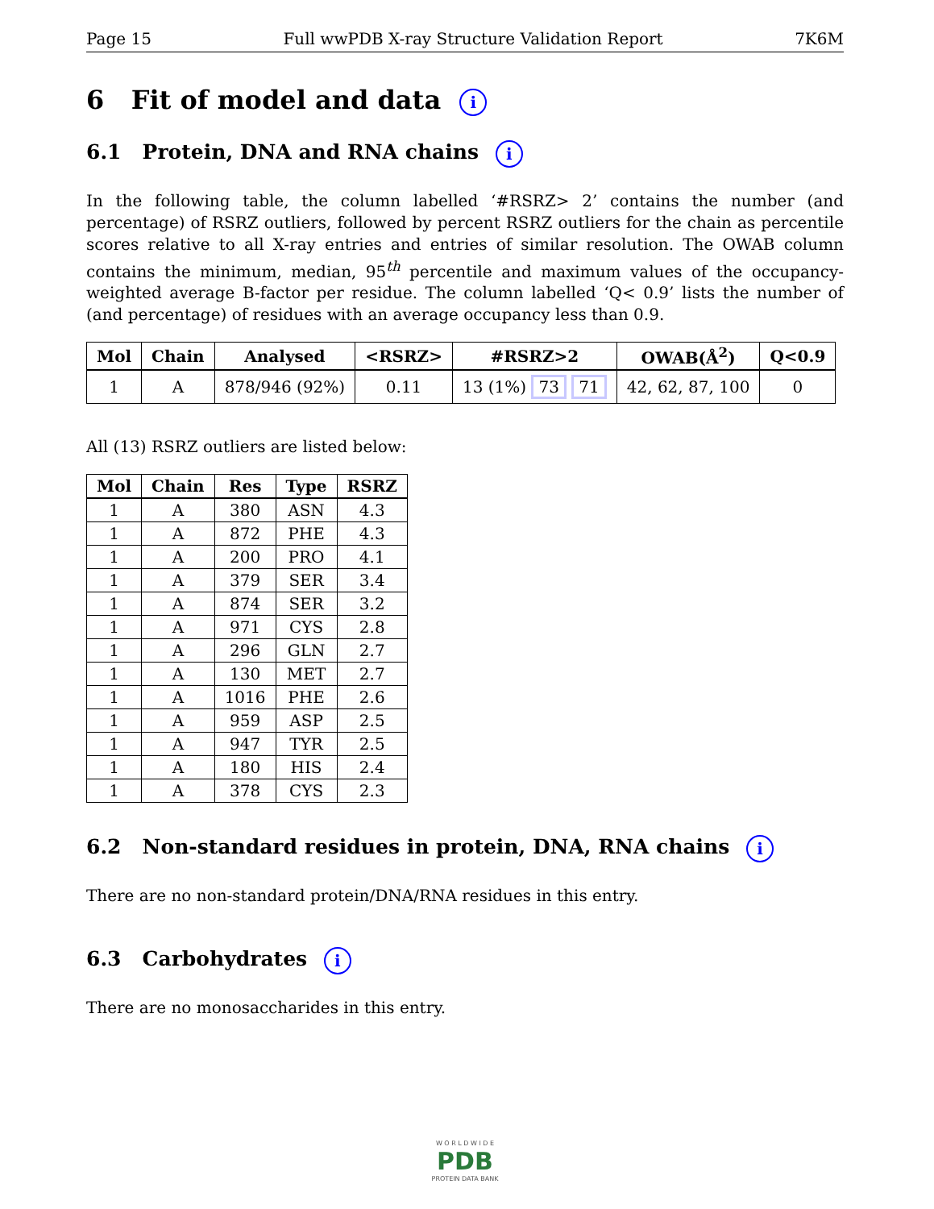Page 15 Full wwPDB X-ray Structure Validation Report 7K6M
6 Fit of model and data i
6.1 Protein, DNA and RNA chains i
In the following table, the column labelled ‘#RSRZ> 2’ contains the number (and percentage) of RSRZ outliers, followed by percent RSRZ outliers for the chain as percentile scores relative to all X-ray entries and entries of similar resolution. The OWAB column contains the minimum, median, 95<sup>th</sup> percentile and maximum values of the occupancy-weighted average B-factor per residue. The column labelled ‘Q< 0.9’ lists the number of (and percentage) of residues with an average occupancy less than 0.9.
| Mol | Chain | Analysed | <RSRZ> | #RSRZ>2 | OWAB(Å<sup>2</sup>) | Q<0.9 |
| --- | --- | --- | --- | --- | --- | --- |
| 1 | A | 878/946 (92%) | 0.11 | 13 (1%) 73 71 | 42, 62, 87, 100 | 0 |
All (13) RSRZ outliers are listed below:
| Mol | Chain | Res | Type | RSRZ |
| --- | --- | --- | --- | --- |
| 1 | A | 380 | ASN | 4.3 |
| 1 | A | 872 | PHE | 4.3 |
| 1 | A | 200 | PRO | 4.1 |
| 1 | A | 379 | SER | 3.4 |
| 1 | A | 874 | SER | 3.2 |
| 1 | A | 971 | CYS | 2.8 |
| 1 | A | 296 | GLN | 2.7 |
| 1 | A | 130 | MET | 2.7 |
| 1 | A | 1016 | PHE | 2.6 |
| 1 | A | 959 | ASP | 2.5 |
| 1 | A | 947 | TYR | 2.5 |
| 1 | A | 180 | HIS | 2.4 |
| 1 | A | 378 | CYS | 2.3 |
6.2 Non-standard residues in protein, DNA, RNA chains i
There are no non-standard protein/DNA/RNA residues in this entry.
6.3 Carbohydrates i
There are no monosaccharides in this entry.
W O R L D W I D E
PDB
PROTEIN DATA BANK